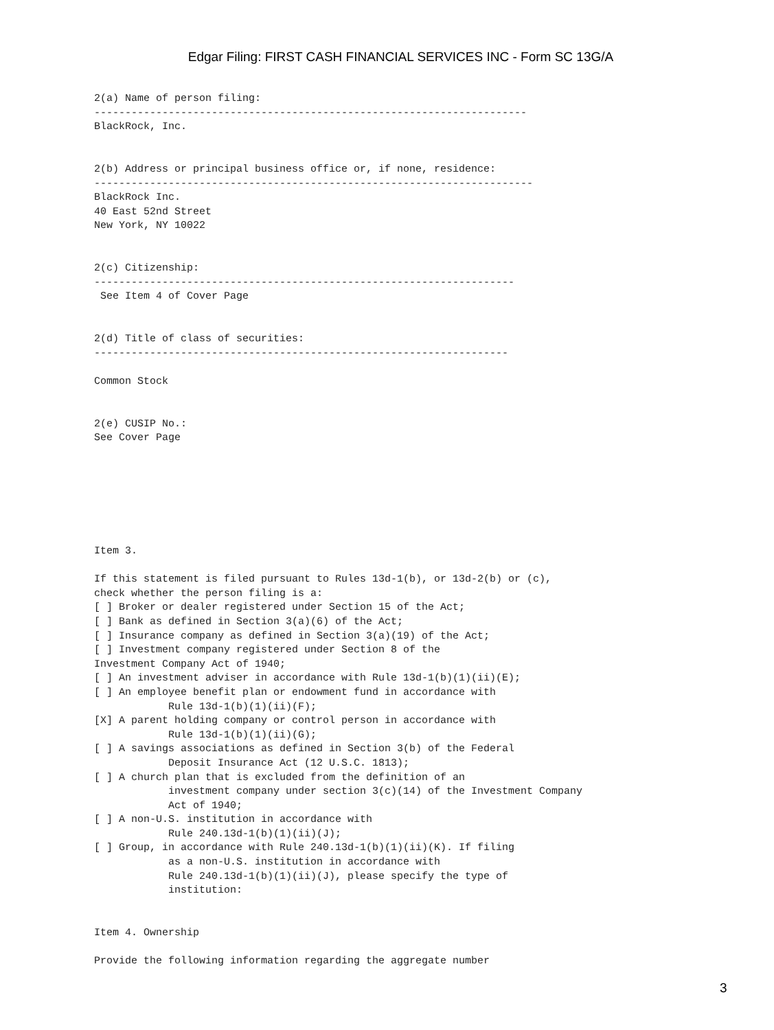Edgar Filing: FIRST CASH FINANCIAL SERVICES INC - Form SC 13G/A
2(a) Name of person filing:
----------------------------------------------------------------------
BlackRock, Inc.


2(b) Address or principal business office or, if none, residence:
-----------------------------------------------------------------------
BlackRock Inc.
40 East 52nd Street
New York, NY 10022


2(c) Citizenship:
--------------------------------------------------------------------
 See Item 4 of Cover Page


2(d) Title of class of securities:
-------------------------------------------------------------------

Common Stock


2(e) CUSIP No.:
See Cover Page







Item 3.

If this statement is filed pursuant to Rules 13d-1(b), or 13d-2(b) or (c),
check whether the person filing is a:
[ ] Broker or dealer registered under Section 15 of the Act;
[ ] Bank as defined in Section 3(a)(6) of the Act;
[ ] Insurance company as defined in Section 3(a)(19) of the Act;
[ ] Investment company registered under Section 8 of the
Investment Company Act of 1940;
[ ] An investment adviser in accordance with Rule 13d-1(b)(1)(ii)(E);
[ ] An employee benefit plan or endowment fund in accordance with
            Rule 13d-1(b)(1)(ii)(F);
[X] A parent holding company or control person in accordance with
            Rule 13d-1(b)(1)(ii)(G);
[ ] A savings associations as defined in Section 3(b) of the Federal
            Deposit Insurance Act (12 U.S.C. 1813);
[ ] A church plan that is excluded from the definition of an
            investment company under section 3(c)(14) of the Investment Company
            Act of 1940;
[ ] A non-U.S. institution in accordance with
            Rule 240.13d-1(b)(1)(ii)(J);
[ ] Group, in accordance with Rule 240.13d-1(b)(1)(ii)(K). If filing
            as a non-U.S. institution in accordance with
            Rule 240.13d-1(b)(1)(ii)(J), please specify the type of
            institution:


Item 4. Ownership

Provide the following information regarding the aggregate number
3